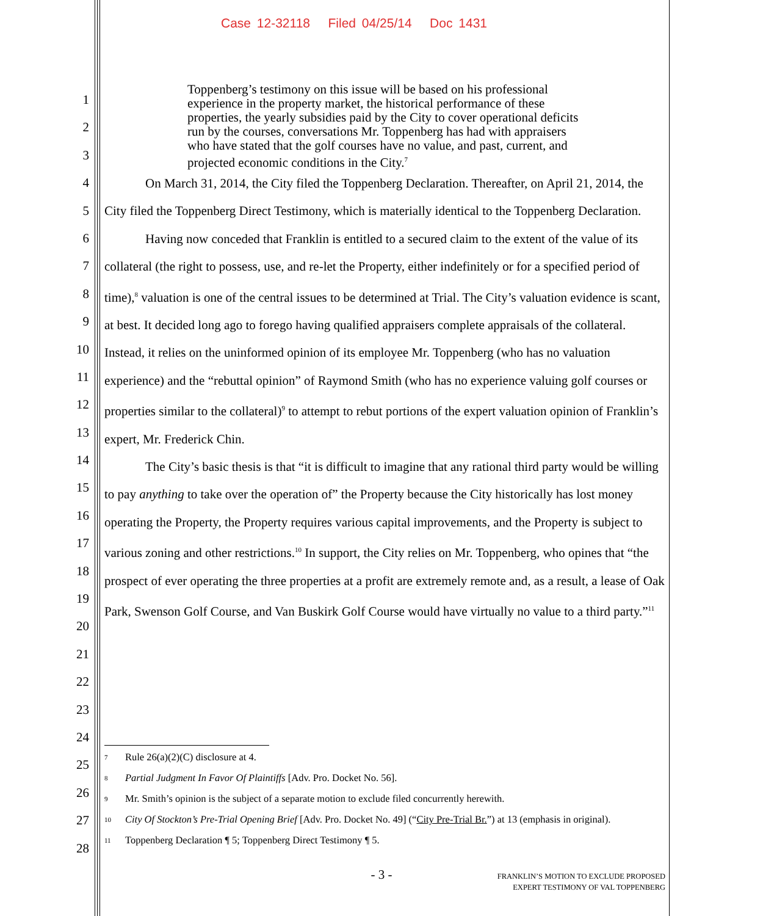Case 12-32118 Filed 04/25/14 Doc 1431
1
2
3
4
5
6
7
8
9
10
11
12
13
14
15
16
17
18
19
20
21
22
23
24
25
26
27
28
Toppenberg’s testimony on this issue will be based on his professional experience in the property market, the historical performance of these properties, the yearly subsidies paid by the City to cover operational deficits run by the courses, conversations Mr. Toppenberg has had with appraisers who have stated that the golf courses have no value, and past, current, and projected economic conditions in the City.<sup>7</sup>
On March 31, 2014, the City filed the Toppenberg Declaration. Thereafter, on April 21, 2014, the City filed the Toppenberg Direct Testimony, which is materially identical to the Toppenberg Declaration.
Having now conceded that Franklin is entitled to a secured claim to the extent of the value of its collateral (the right to possess, use, and re-let the Property, either indefinitely or for a specified period of time),<sup>8</sup> valuation is one of the central issues to be determined at Trial. The City’s valuation evidence is scant, at best. It decided long ago to forego having qualified appraisers complete appraisals of the collateral. Instead, it relies on the uninformed opinion of its employee Mr. Toppenberg (who has no valuation experience) and the “rebuttal opinion” of Raymond Smith (who has no experience valuing golf courses or properties similar to the collateral)<sup>9</sup> to attempt to rebut portions of the expert valuation opinion of Franklin’s expert, Mr. Frederick Chin.
The City’s basic thesis is that “it is difficult to imagine that any rational third party would be willing to pay anything to take over the operation of” the Property because the City historically has lost money operating the Property, the Property requires various capital improvements, and the Property is subject to various zoning and other restrictions.<sup>10</sup> In support, the City relies on Mr. Toppenberg, who opines that “the prospect of ever operating the three properties at a profit are extremely remote and, as a result, a lease of Oak Park, Swenson Golf Course, and Van Buskirk Golf Course would have virtually no value to a third party.”<sup>11</sup>
<sup>7</sup> Rule 26(a)(2)(C) disclosure at 4.
<sup>8</sup> Partial Judgment In Favor Of Plaintiffs [Adv. Pro. Docket No. 56].
<sup>9</sup> Mr. Smith’s opinion is the subject of a separate motion to exclude filed concurrently herewith.
<sup>10</sup> City Of Stockton’s Pre-Trial Opening Brief [Adv. Pro. Docket No. 49] (“City Pre-Trial Br.”) at 13 (emphasis in original).
<sup>11</sup> Toppenberg Declaration ¶ 5; Toppenberg Direct Testimony ¶ 5.
- 3 -
FRANKLIN’S MOTION TO EXCLUDE PROPOSED
EXPERT TESTIMONY OF VAL TOPPENBERG